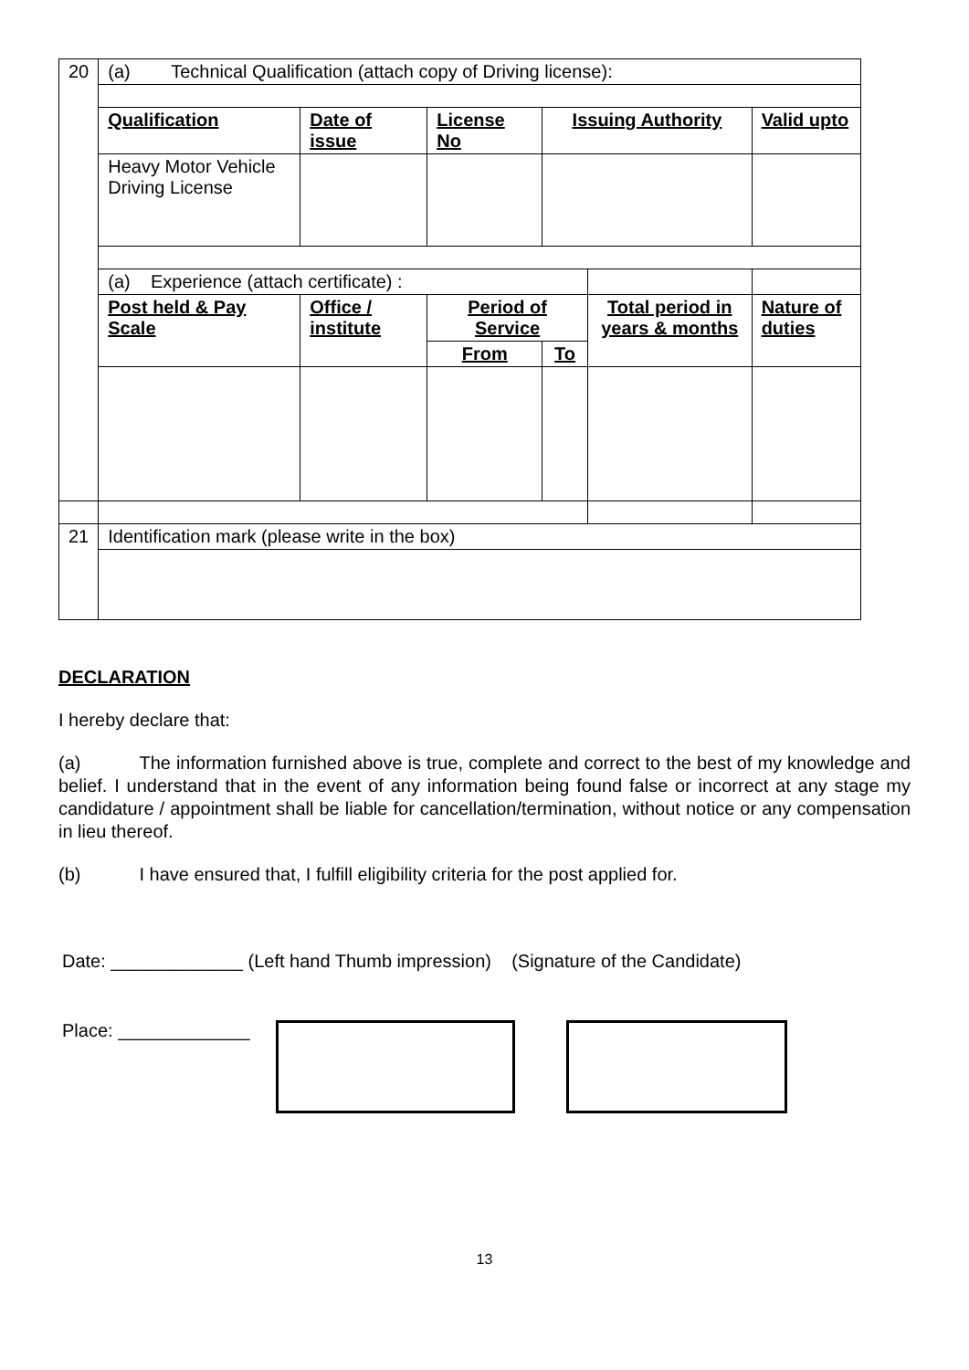| 20 | (a) Technical Qualification (attach copy of Driving license): | | | | | |
| | Qualification | Date of issue | License No | Issuing Authority | | Valid upto |
| | Heavy Motor Vehicle Driving License | | | | | |
| | (a) Experience (attach certificate) : | | | | | |
| | Post held & Pay Scale | Office / institute | Period of Service | | Total period in years & months | Nature of duties |
| | | | From | To | | |
| 21 | Identification mark (please write in the box) | | | | | |
DECLARATION
I hereby declare that:
(a) The information furnished above is true, complete and correct to the best of my knowledge and belief. I understand that in the event of any information being found false or incorrect at any stage my candidature / appointment shall be liable for cancellation/termination, without notice or any compensation in lieu thereof.
(b) I have ensured that, I fulfill eligibility criteria for the post applied for.
Date: _____________ (Left hand Thumb impression) (Signature of the Candidate)
Place: _____________
13